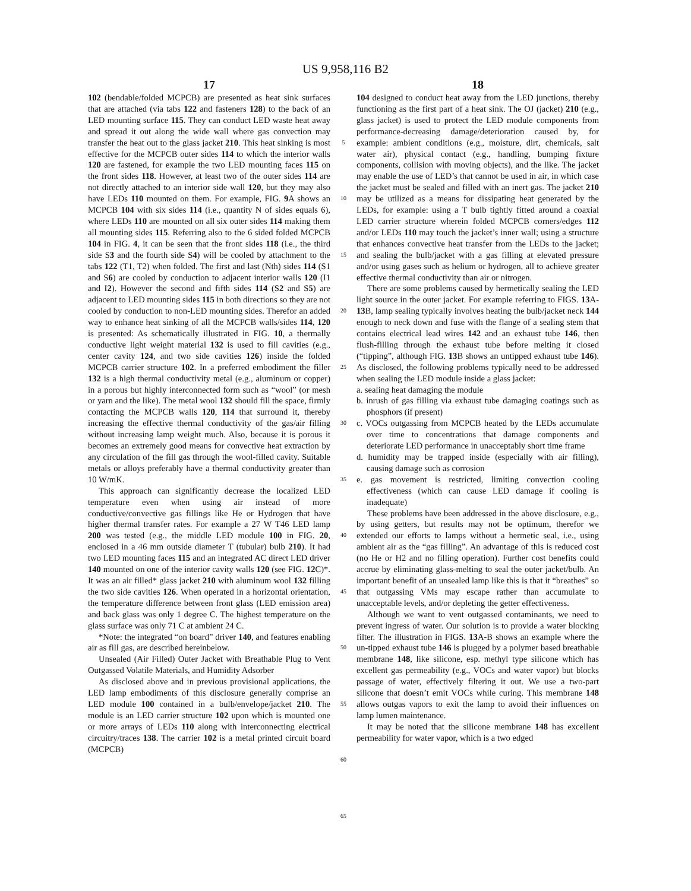US 9,958,116 B2
17
102 (bendable/folded MCPCB) are presented as heat sink surfaces that are attached (via tabs 122 and fasteners 128) to the back of an LED mounting surface 115. They can conduct LED waste heat away and spread it out along the wide wall where gas convection may transfer the heat out to the glass jacket 210. This heat sinking is most effective for the MCPCB outer sides 114 to which the interior walls 120 are fastened, for example the two LED mounting faces 115 on the front sides 118. However, at least two of the outer sides 114 are not directly attached to an interior side wall 120, but they may also have LEDs 110 mounted on them. For example, FIG. 9 A shows an MCPCB 104 with six sides 114 (i.e., quantity N of sides equals 6), where LEDs 110 are mounted on all six outer sides 114 making them all mounting sides 115. Referring also to the 6 sided folded MCPCB 104 in FIG. 4, it can be seen that the front sides 118 (i.e., the third side S3 and the fourth side S4) will be cooled by attachment to the tabs 122 (T1, T2) when folded. The first and last (Nth) sides 114 (S1 and S6) are cooled by conduction to adjacent interior walls 120 (I1 and I2). However the second and fifth sides 114 (S2 and S5) are adjacent to LED mounting sides 115 in both directions so they are not cooled by conduction to non-LED mounting sides. Therefor an added way to enhance heat sinking of all the MCPCB walls/sides 114, 120 is presented: As schematically illustrated in FIG. 10, a thermally conductive light weight material 132 is used to fill cavities (e.g., center cavity 124, and two side cavities 126) inside the folded MCPCB carrier structure 102. In a preferred embodiment the filler 132 is a high thermal conductivity metal (e.g., aluminum or copper) in a porous but highly interconnected form such as “wool” (or mesh or yarn and the like). The metal wool 132 should fill the space, firmly contacting the MCPCB walls 120, 114 that surround it, thereby increasing the effective thermal conductivity of the gas/air filling without increasing lamp weight much. Also, because it is porous it becomes an extremely good means for convective heat extraction by any circulation of the fill gas through the wool-filled cavity. Suitable metals or alloys preferably have a thermal conductivity greater than 10 W/mK.
This approach can significantly decrease the localized LED temperature even when using air instead of more conductive/convective gas fillings like He or Hydrogen that have higher thermal transfer rates. For example a 27 W T46 LED lamp 200 was tested (e.g., the middle LED module 100 in FIG. 20, enclosed in a 46 mm outside diameter T (tubular) bulb 210). It had two LED mounting faces 115 and an integrated AC direct LED driver 140 mounted on one of the interior cavity walls 120 (see FIG. 12 C)*. It was an air filled* glass jacket 210 with aluminum wool 132 filling the two side cavities 126. When operated in a horizontal orientation, the temperature difference between front glass (LED emission area) and back glass was only 1 degree C. The highest temperature on the glass surface was only 71 C at ambient 24 C.
*Note: the integrated “on board” driver 140, and features enabling air as fill gas, are described hereinbelow.
Unsealed (Air Filled) Outer Jacket with Breathable Plug to Vent Outgassed Volatile Materials, and Humidity Adsorber
As disclosed above and in previous provisional applications, the LED lamp embodiments of this disclosure generally comprise an LED module 100 contained in a bulb/envelope/jacket 210. The module is an LED carrier structure 102 upon which is mounted one or more arrays of LEDs 110 along with interconnecting electrical circuitry/traces 138. The carrier 102 is a metal printed circuit board (MCPCB)
5
10
15
20
25
30
35
40
45
50
55
60
65
18
104 designed to conduct heat away from the LED junctions, thereby functioning as the first part of a heat sink. The OJ (jacket) 210 (e.g., glass jacket) is used to protect the LED module components from performance-decreasing damage/deterioration caused by, for example: ambient conditions (e.g., moisture, dirt, chemicals, salt water air), physical contact (e.g., handling, bumping fixture components, collision with moving objects), and the like. The jacket may enable the use of LED’s that cannot be used in air, in which case the jacket must be sealed and filled with an inert gas. The jacket 210 may be utilized as a means for dissipating heat generated by the LEDs, for example: using a T bulb tightly fitted around a coaxial LED carrier structure wherein folded MCPCB corners/edges 112 and/or LEDs 110 may touch the jacket’s inner wall; using a structure that enhances convective heat transfer from the LEDs to the jacket; and sealing the bulb/jacket with a gas filling at elevated pressure and/or using gases such as helium or hydrogen, all to achieve greater effective thermal conductivity than air or nitrogen.
There are some problems caused by hermetically sealing the LED light source in the outer jacket. For example referring to FIGS. 13 A-13 B, lamp sealing typically involves heating the bulb/jacket neck 144 enough to neck down and fuse with the flange of a sealing stem that contains electrical lead wires 142 and an exhaust tube 146, then flush-filling through the exhaust tube before melting it closed (“tipping”, although FIG. 13 B shows an untipped exhaust tube 146). As disclosed, the following problems typically need to be addressed when sealing the LED module inside a glass jacket:
a. sealing heat damaging the module
b. inrush of gas filling via exhaust tube damaging coatings such as phosphors (if present)
c. VOCs outgassing from MCPCB heated by the LEDs accumulate over time to concentrations that damage components and deteriorate LED performance in unacceptably short time frame
d. humidity may be trapped inside (especially with air filling), causing damage such as corrosion
e. gas movement is restricted, limiting convection cooling effectiveness (which can cause LED damage if cooling is inadequate)
These problems have been addressed in the above disclosure, e.g., by using getters, but results may not be optimum, therefor we extended our efforts to lamps without a hermetic seal, i.e., using ambient air as the “gas filling”. An advantage of this is reduced cost (no He or H2 and no filling operation). Further cost benefits could accrue by eliminating glass-melting to seal the outer jacket/bulb. An important benefit of an unsealed lamp like this is that it “breathes” so that outgassing VMs may escape rather than accumulate to unacceptable levels, and/or depleting the getter effectiveness.
Although we want to vent outgassed contaminants, we need to prevent ingress of water. Our solution is to provide a water blocking filter. The illustration in FIGS. 13 A-B shows an example where the un-tipped exhaust tube 146 is plugged by a polymer based breathable membrane 148, like silicone, esp. methyl type silicone which has excellent gas permeability (e.g., VOCs and water vapor) but blocks passage of water, effectively filtering it out. We use a two-part silicone that doesn’t emit VOCs while curing. This membrane 148 allows outgas vapors to exit the lamp to avoid their influences on lamp lumen maintenance.
It may be noted that the silicone membrane 148 has excellent permeability for water vapor, which is a two edged